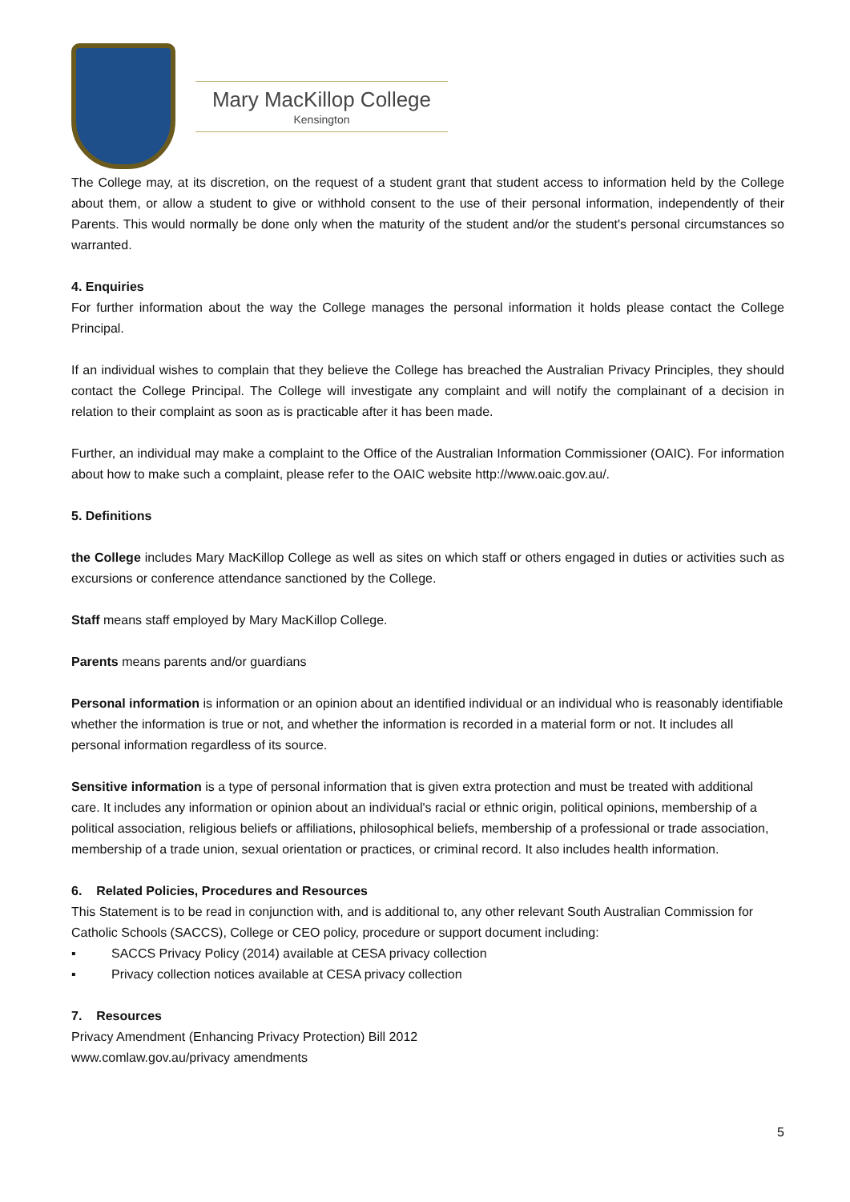Mary MacKillop College
Kensington
The College may, at its discretion, on the request of a student grant that student access to information held by the College about them, or allow a student to give or withhold consent to the use of their personal information, independently of their Parents. This would normally be done only when the maturity of the student and/or the student's personal circumstances so warranted.
4. Enquiries
For further information about the way the College manages the personal information it holds please contact the College Principal.
If an individual wishes to complain that they believe the College has breached the Australian Privacy Principles, they should contact the College Principal. The College will investigate any complaint and will notify the complainant of a decision in relation to their complaint as soon as is practicable after it has been made.
Further, an individual may make a complaint to the Office of the Australian Information Commissioner (OAIC). For information about how to make such a complaint, please refer to the OAIC website http://www.oaic.gov.au/.
5. Definitions
the College includes Mary MacKillop College as well as sites on which staff or others engaged in duties or activities such as excursions or conference attendance sanctioned by the College.
Staff means staff employed by Mary MacKillop College.
Parents means parents and/or guardians
Personal information is information or an opinion about an identified individual or an individual who is reasonably identifiable whether the information is true or not, and whether the information is recorded in a material form or not. It includes all personal information regardless of its source.
Sensitive information is a type of personal information that is given extra protection and must be treated with additional care. It includes any information or opinion about an individual's racial or ethnic origin, political opinions, membership of a political association, religious beliefs or affiliations, philosophical beliefs, membership of a professional or trade association, membership of a trade union, sexual orientation or practices, or criminal record. It also includes health information.
6. Related Policies, Procedures and Resources
This Statement is to be read in conjunction with, and is additional to, any other relevant South Australian Commission for Catholic Schools (SACCS), College or CEO policy, procedure or support document including:
▪ SACCS Privacy Policy (2014) available at CESA privacy collection
▪ Privacy collection notices available at CESA privacy collection
7. Resources
Privacy Amendment (Enhancing Privacy Protection) Bill 2012
www.comlaw.gov.au/privacy amendments
5